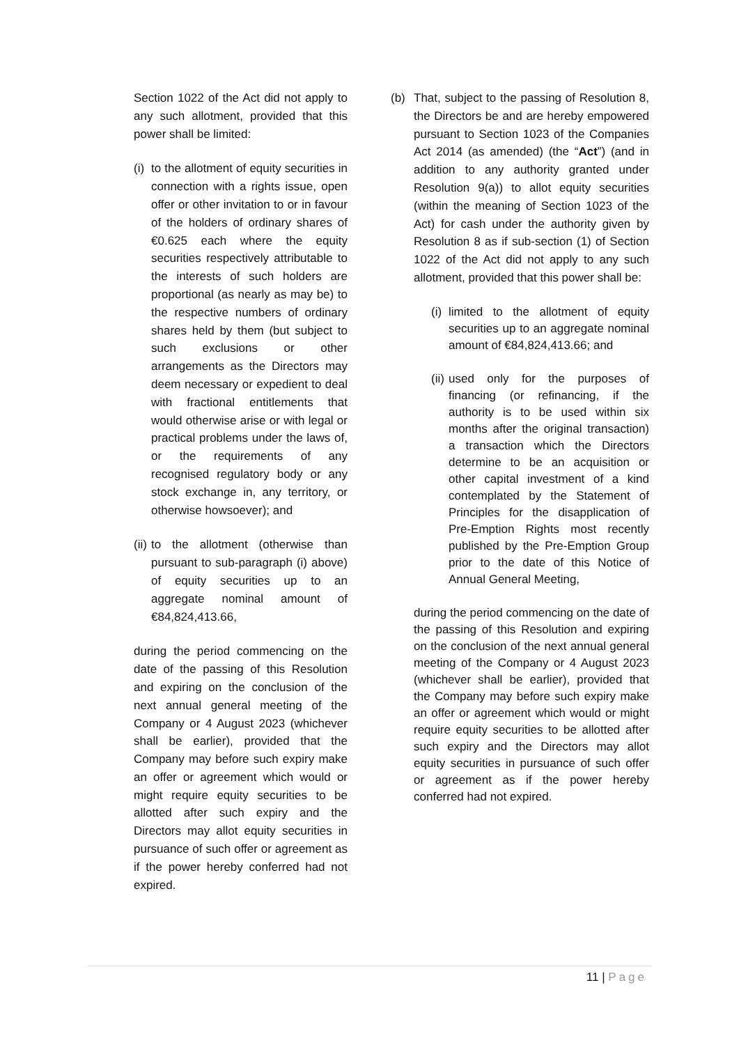Section 1022 of the Act did not apply to any such allotment, provided that this power shall be limited:
(i)
to the allotment of equity securities in connection with a rights issue, open offer or other invitation to or in favour of the holders of ordinary shares of €0.625 each where the equity securities respectively attributable to the interests of such holders are proportional (as nearly as may be) to the respective numbers of ordinary shares held by them (but subject to such exclusions or other arrangements as the Directors may deem necessary or expedient to deal with fractional entitlements that would otherwise arise or with legal or practical problems under the laws of, or the requirements of any recognised regulatory body or any stock exchange in, any territory, or otherwise howsoever); and
(ii)
to the allotment (otherwise than pursuant to sub-paragraph (i) above) of equity securities up to an aggregate nominal amount of €84,824,413.66,
during the period commencing on the date of the passing of this Resolution and expiring on the conclusion of the next annual general meeting of the Company or 4 August 2023 (whichever shall be earlier), provided that the Company may before such expiry make an offer or agreement which would or might require equity securities to be allotted after such expiry and the Directors may allot equity securities in pursuance of such offer or agreement as if the power hereby conferred had not expired.
(b) That, subject to the passing of Resolution 8, the Directors be and are hereby empowered pursuant to Section 1023 of the Companies Act 2014 (as amended) (the “Act”) (and in addition to any authority granted under Resolution 9(a)) to allot equity securities (within the meaning of Section 1023 of the Act) for cash under the authority given by Resolution 8 as if sub-section (1) of Section 1022 of the Act did not apply to any such allotment, provided that this power shall be:
(i)
limited to the allotment of equity securities up to an aggregate nominal amount of €84,824,413.66; and
(ii)
used only for the purposes of financing (or refinancing, if the authority is to be used within six months after the original transaction) a transaction which the Directors determine to be an acquisition or other capital investment of a kind contemplated by the Statement of Principles for the disapplication of Pre-Emption Rights most recently published by the Pre-Emption Group prior to the date of this Notice of Annual General Meeting,
during the period commencing on the date of the passing of this Resolution and expiring on the conclusion of the next annual general meeting of the Company or 4 August 2023 (whichever shall be earlier), provided that the Company may before such expiry make an offer or agreement which would or might require equity securities to be allotted after such expiry and the Directors may allot equity securities in pursuance of such offer or agreement as if the power hereby conferred had not expired.
11 | Page